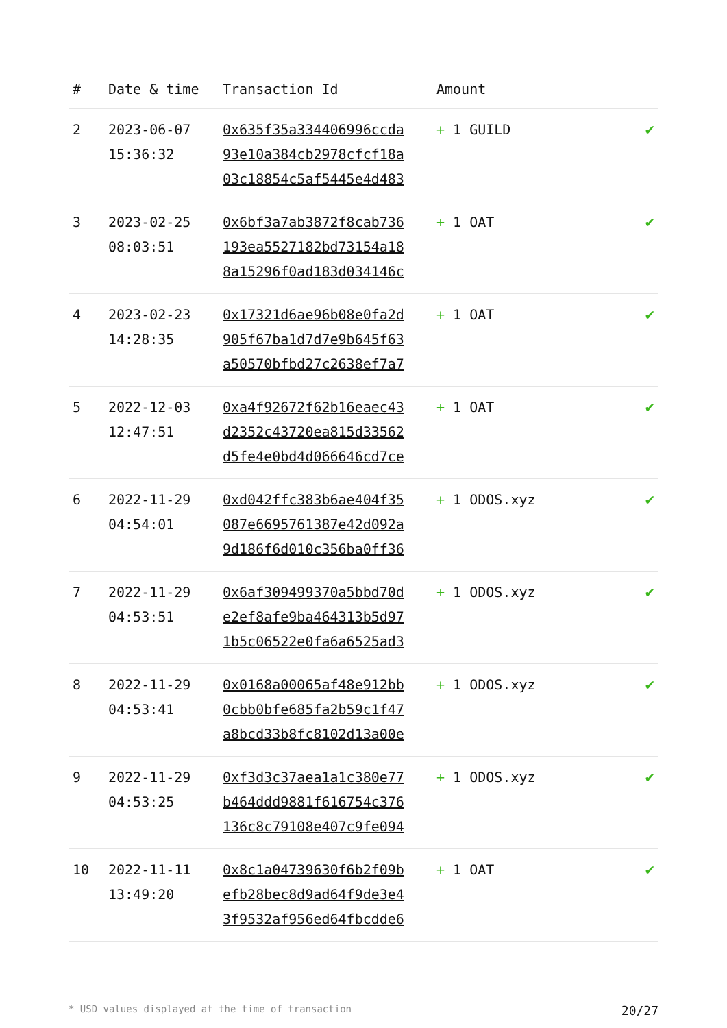| # | Date & time | Transaction Id | Amount | |
| --- | --- | --- | --- | --- |
| 2 | 2023-06-07 15:36:32 | 0x635f35a334406996ccda 93e10a384cb2978cfcf18a 03c18854c5af5445e4d483 | + 1 GUILD | ✔ |
| 3 | 2023-02-25 08:03:51 | 0x6bf3a7ab3872f8cab736 193ea5527182bd73154a18 8a15296f0ad183d034146c | + 1 OAT | ✔ |
| 4 | 2023-02-23 14:28:35 | 0x17321d6ae96b08e0fa2d 905f67ba1d7d7e9b645f63 a50570bfbd27c2638ef7a7 | + 1 OAT | ✔ |
| 5 | 2022-12-03 12:47:51 | 0xa4f92672f62b16eaec43 d2352c43720ea815d33562 d5fe4e0bd4d066646cd7ce | + 1 OAT | ✔ |
| 6 | 2022-11-29 04:54:01 | 0xd042ffc383b6ae404f35 087e6695761387e42d092a 9d186f6d010c356ba0ff36 | + 1 ODOS.xyz | ✔ |
| 7 | 2022-11-29 04:53:51 | 0x6af309499370a5bbd70d e2ef8afe9ba464313b5d97 1b5c06522e0fa6a6525ad3 | + 1 ODOS.xyz | ✔ |
| 8 | 2022-11-29 04:53:41 | 0x0168a00065af48e912bb 0cbb0bfe685fa2b59c1f47 a8bcd33b8fc8102d13a00e | + 1 ODOS.xyz | ✔ |
| 9 | 2022-11-29 04:53:25 | 0xf3d3c37aea1a1c380e77 b464ddd9881f616754c376 136c8c79108e407c9fe094 | + 1 ODOS.xyz | ✔ |
| 10 | 2022-11-11 13:49:20 | 0x8c1a04739630f6b2f09b efb28bec8d9ad64f9de3e4 3f9532af956ed64fbcdde6 | + 1 OAT | ✔ |
* USD values displayed at the time of transaction 20/27